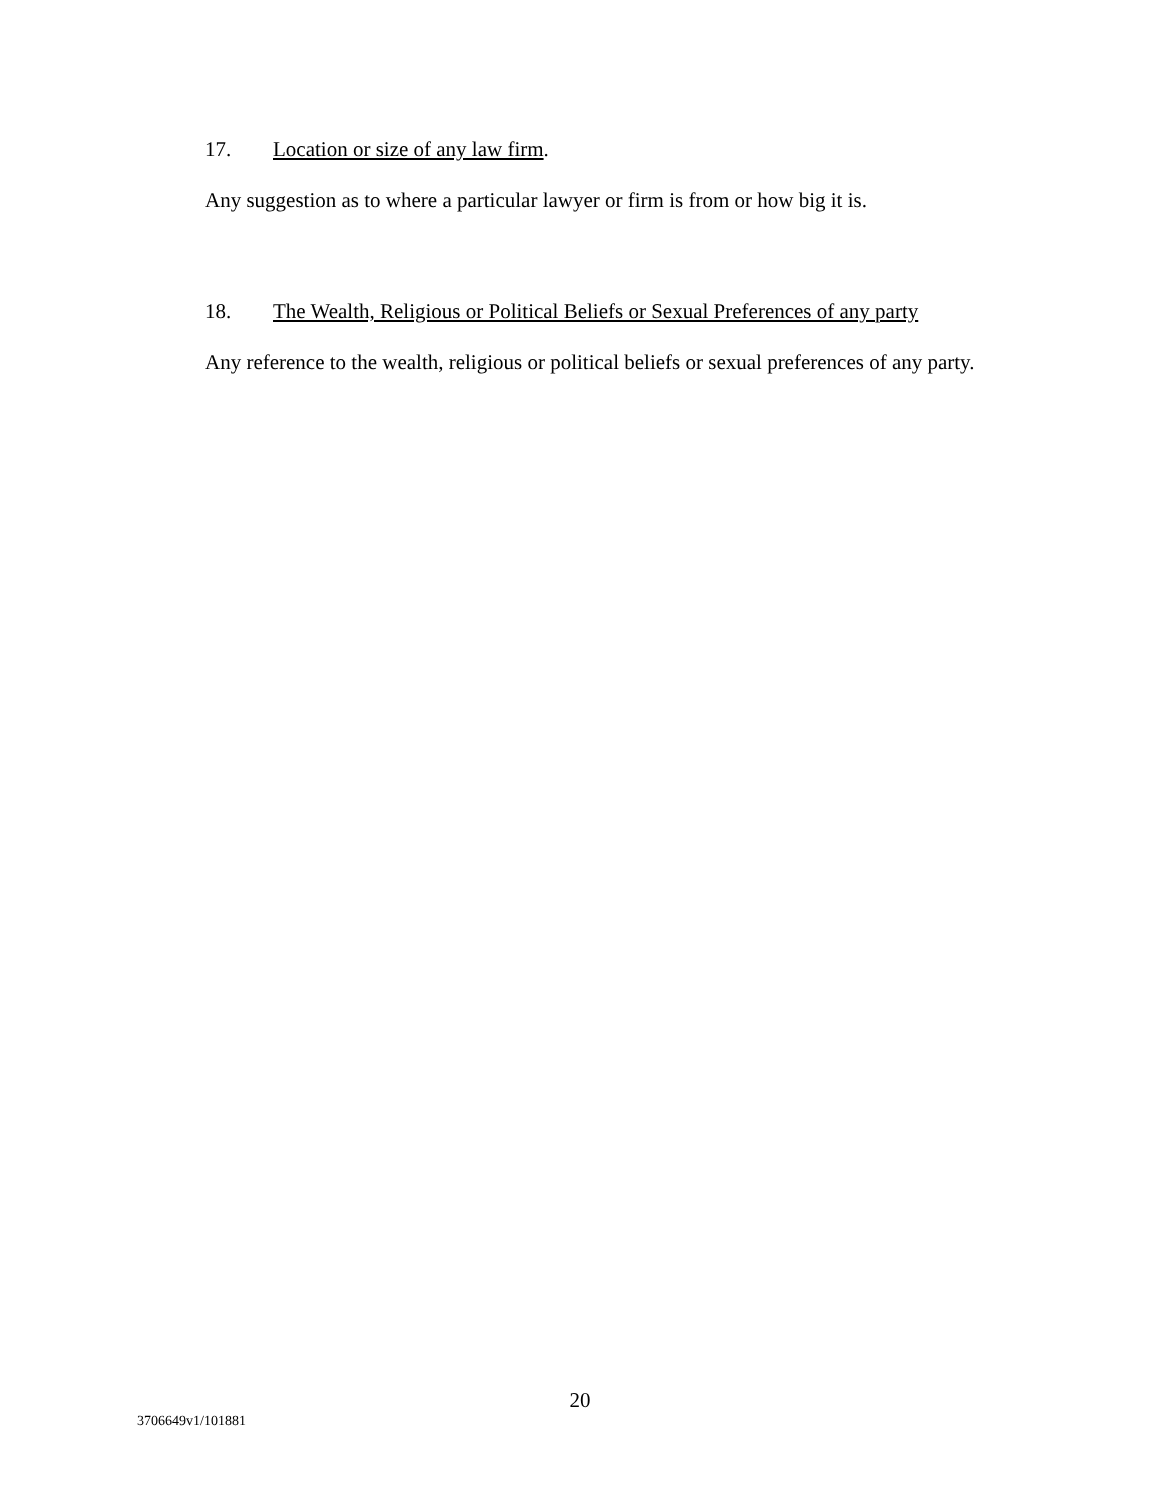17. Location or size of any law firm.
Any suggestion as to where a particular lawyer or firm is from or how big it is.
18. The Wealth, Religious or Political Beliefs or Sexual Preferences of any party
Any reference to the wealth, religious or political beliefs or sexual preferences of any party.
20
3706649v1/101881